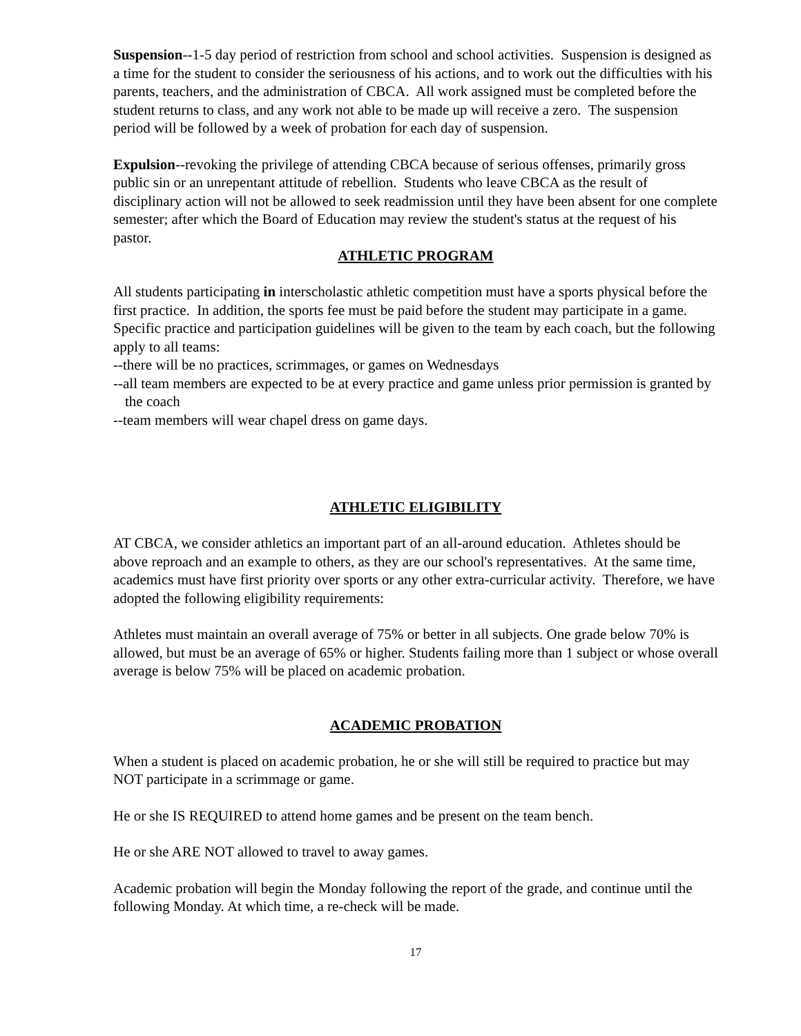Suspension--1-5 day period of restriction from school and school activities. Suspension is designed as a time for the student to consider the seriousness of his actions, and to work out the difficulties with his parents, teachers, and the administration of CBCA. All work assigned must be completed before the student returns to class, and any work not able to be made up will receive a zero. The suspension period will be followed by a week of probation for each day of suspension.
Expulsion--revoking the privilege of attending CBCA because of serious offenses, primarily gross public sin or an unrepentant attitude of rebellion. Students who leave CBCA as the result of disciplinary action will not be allowed to seek readmission until they have been absent for one complete semester; after which the Board of Education may review the student's status at the request of his pastor.
ATHLETIC PROGRAM
All students participating in interscholastic athletic competition must have a sports physical before the first practice. In addition, the sports fee must be paid before the student may participate in a game.
Specific practice and participation guidelines will be given to the team by each coach, but the following apply to all teams:
--there will be no practices, scrimmages, or games on Wednesdays
--all team members are expected to be at every practice and game unless prior permission is granted by the coach
--team members will wear chapel dress on game days.
ATHLETIC ELIGIBILITY
AT CBCA, we consider athletics an important part of an all-around education. Athletes should be above reproach and an example to others, as they are our school's representatives. At the same time, academics must have first priority over sports or any other extra-curricular activity. Therefore, we have adopted the following eligibility requirements:
Athletes must maintain an overall average of 75% or better in all subjects. One grade below 70% is allowed, but must be an average of 65% or higher. Students failing more than 1 subject or whose overall average is below 75% will be placed on academic probation.
ACADEMIC PROBATION
When a student is placed on academic probation, he or she will still be required to practice but may NOT participate in a scrimmage or game.
He or she IS REQUIRED to attend home games and be present on the team bench.
He or she ARE NOT allowed to travel to away games.
Academic probation will begin the Monday following the report of the grade, and continue until the following Monday. At which time, a re-check will be made.
17